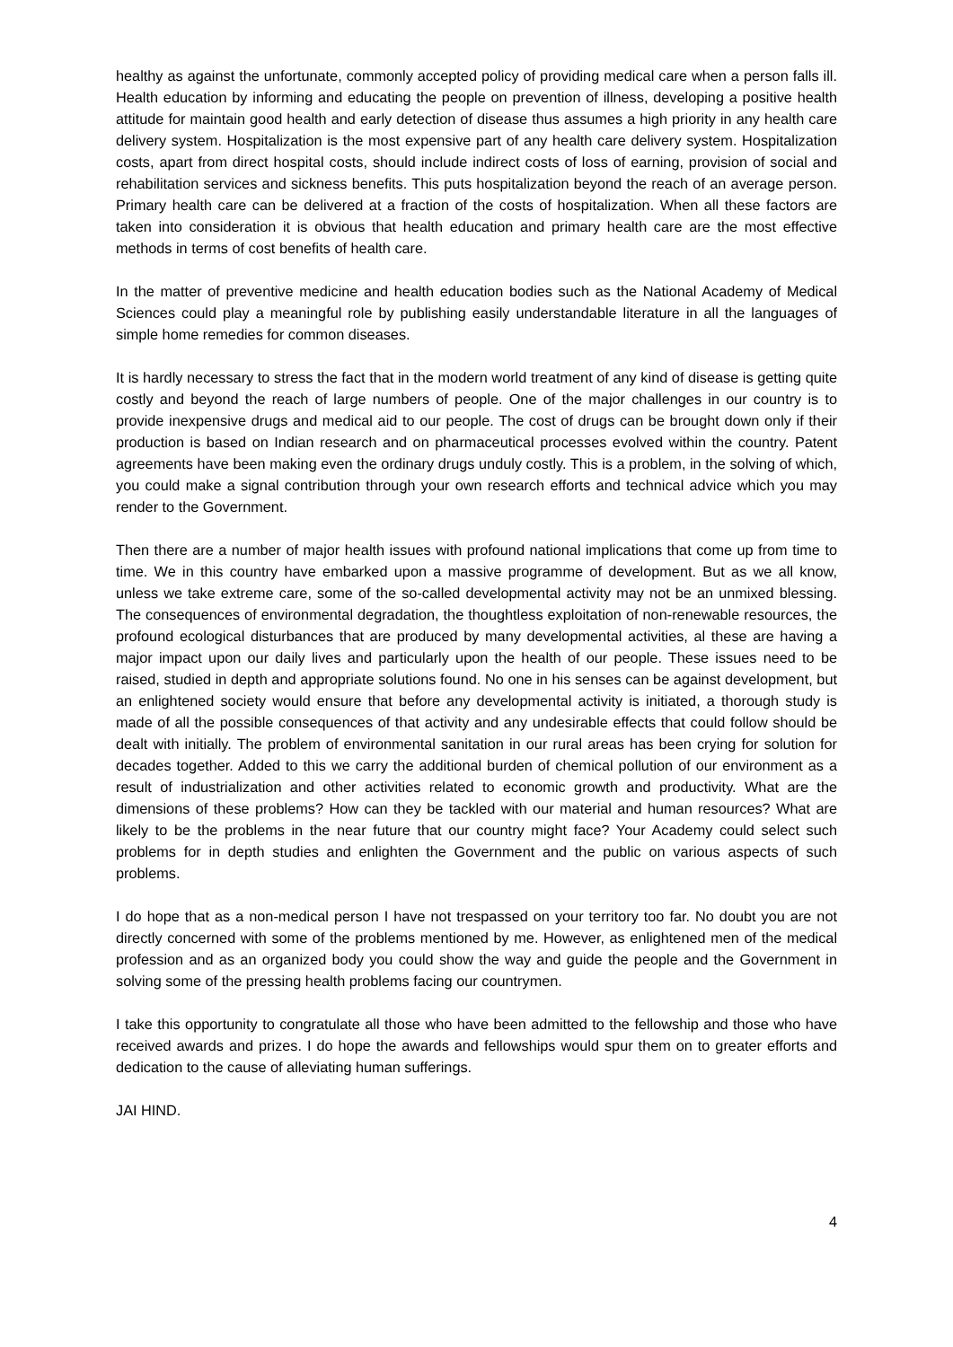healthy as against the unfortunate, commonly accepted policy of providing medical care when a person falls ill. Health education by informing and educating the people on prevention of illness, developing a positive health attitude for maintain good health and early detection of disease thus assumes a high priority in any health care delivery system. Hospitalization is the most expensive part of any health care delivery system. Hospitalization costs, apart from direct hospital costs, should include indirect costs of loss of earning, provision of social and rehabilitation services and sickness benefits. This puts hospitalization beyond the reach of an average person. Primary health care can be delivered at a fraction of the costs of hospitalization. When all these factors are taken into consideration it is obvious that health education and primary health care are the most effective methods in terms of cost benefits of health care.
In the matter of preventive medicine and health education bodies such as the National Academy of Medical Sciences could play a meaningful role by publishing easily understandable literature in all the languages of simple home remedies for common diseases.
It is hardly necessary to stress the fact that in the modern world treatment of any kind of disease is getting quite costly and beyond the reach of large numbers of people. One of the major challenges in our country is to provide inexpensive drugs and medical aid to our people. The cost of drugs can be brought down only if their production is based on Indian research and on pharmaceutical processes evolved within the country. Patent agreements have been making even the ordinary drugs unduly costly. This is a problem, in the solving of which, you could make a signal contribution through your own research efforts and technical advice which you may render to the Government.
Then there are a number of major health issues with profound national implications that come up from time to time. We in this country have embarked upon a massive programme of development. But as we all know, unless we take extreme care, some of the so-called developmental activity may not be an unmixed blessing. The consequences of environmental degradation, the thoughtless exploitation of non-renewable resources, the profound ecological disturbances that are produced by many developmental activities, al these are having a major impact upon our daily lives and particularly upon the health of our people. These issues need to be raised, studied in depth and appropriate solutions found. No one in his senses can be against development, but an enlightened society would ensure that before any developmental activity is initiated, a thorough study is made of all the possible consequences of that activity and any undesirable effects that could follow should be dealt with initially. The problem of environmental sanitation in our rural areas has been crying for solution for decades together. Added to this we carry the additional burden of chemical pollution of our environment as a result of industrialization and other activities related to economic growth and productivity. What are the dimensions of these problems? How can they be tackled with our material and human resources? What are likely to be the problems in the near future that our country might face? Your Academy could select such problems for in depth studies and enlighten the Government and the public on various aspects of such problems.
I do hope that as a non-medical person I have not trespassed on your territory too far. No doubt you are not directly concerned with some of the problems mentioned by me. However, as enlightened men of the medical profession and as an organized body you could show the way and guide the people and the Government in solving some of the pressing health problems facing our countrymen.
I take this opportunity to congratulate all those who have been admitted to the fellowship and those who have received awards and prizes. I do hope the awards and fellowships would spur them on to greater efforts and dedication to the cause of alleviating human sufferings.
JAI HIND.
4